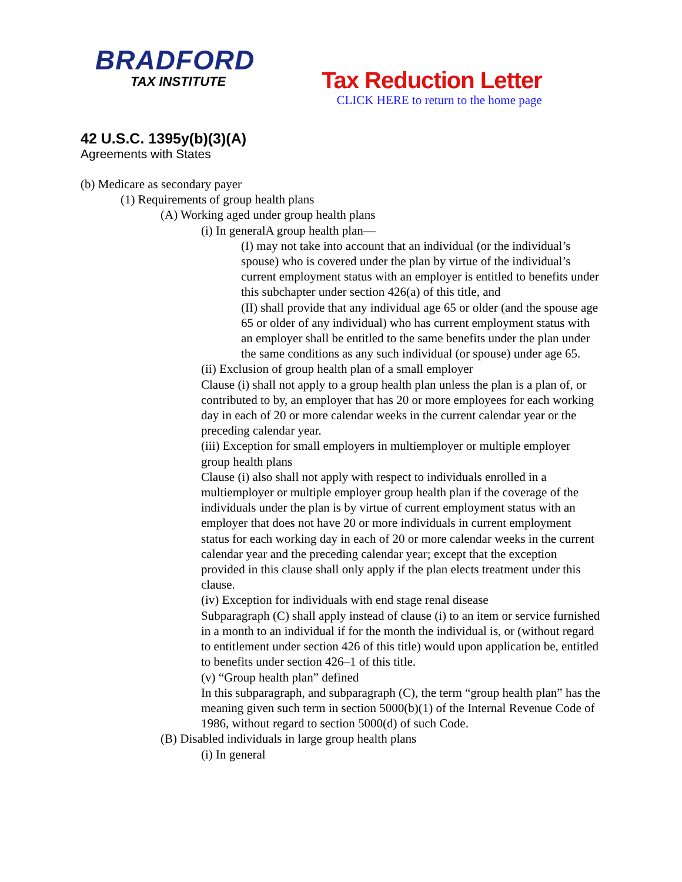BRADFORD
TAX INSTITUTE
Tax Reduction Letter
CLICK HERE to return to the home page
42 U.S.C. 1395y(b)(3)(A)
Agreements with States
(b) Medicare as secondary payer
(1) Requirements of group health plans
(A) Working aged under group health plans
(i) In generalA group health plan—
(I) may not take into account that an individual (or the individual’s spouse) who is covered under the plan by virtue of the individual’s current employment status with an employer is entitled to benefits under this subchapter under section 426(a) of this title, and
(II) shall provide that any individual age 65 or older (and the spouse age 65 or older of any individual) who has current employment status with an employer shall be entitled to the same benefits under the plan under the same conditions as any such individual (or spouse) under age 65.
(ii) Exclusion of group health plan of a small employer
Clause (i) shall not apply to a group health plan unless the plan is a plan of, or contributed to by, an employer that has 20 or more employees for each working day in each of 20 or more calendar weeks in the current calendar year or the preceding calendar year.
(iii) Exception for small employers in multiemployer or multiple employer group health plans
Clause (i) also shall not apply with respect to individuals enrolled in a multiemployer or multiple employer group health plan if the coverage of the individuals under the plan is by virtue of current employment status with an employer that does not have 20 or more individuals in current employment status for each working day in each of 20 or more calendar weeks in the current calendar year and the preceding calendar year; except that the exception provided in this clause shall only apply if the plan elects treatment under this clause.
(iv) Exception for individuals with end stage renal disease
Subparagraph (C) shall apply instead of clause (i) to an item or service furnished in a month to an individual if for the month the individual is, or (without regard to entitlement under section 426 of this title) would upon application be, entitled to benefits under section 426–1 of this title.
(v) “Group health plan” defined
In this subparagraph, and subparagraph (C), the term “group health plan” has the meaning given such term in section 5000(b)(1) of the Internal Revenue Code of 1986, without regard to section 5000(d) of such Code.
(B) Disabled individuals in large group health plans
(i) In general